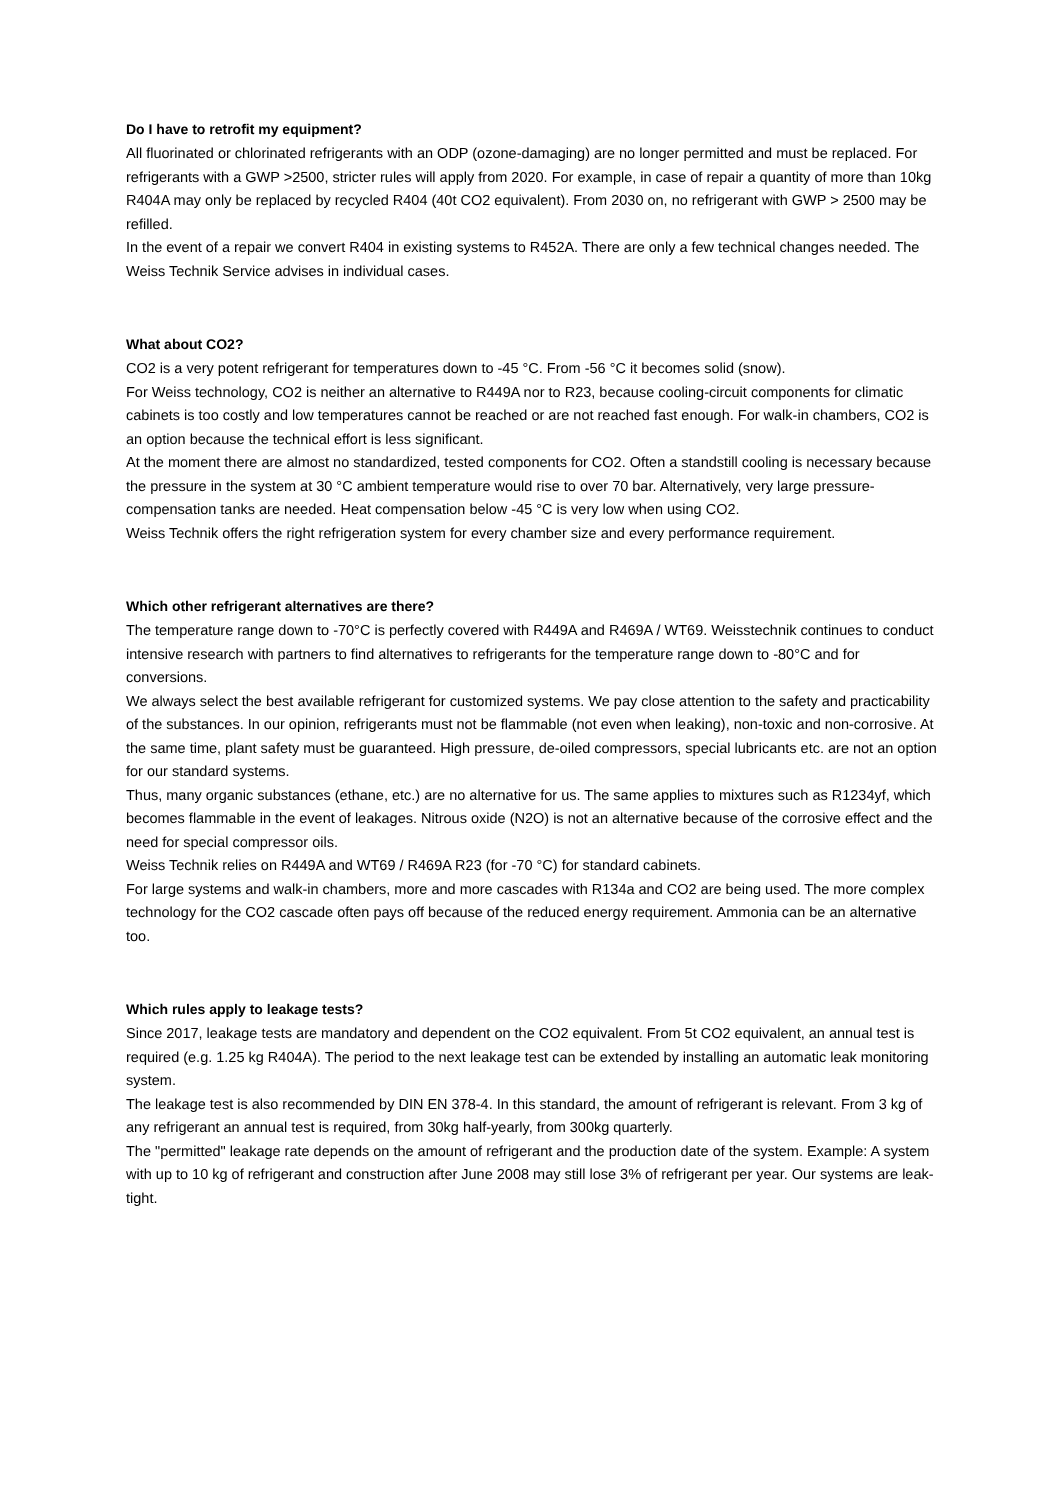Do I have to retrofit my equipment?
All fluorinated or chlorinated refrigerants with an ODP (ozone-damaging) are no longer permitted and must be replaced. For refrigerants with a GWP >2500, stricter rules will apply from 2020. For example, in case of repair a quantity of more than 10kg R404A may only be replaced by recycled R404 (40t CO2 equivalent). From 2030 on, no refrigerant with GWP > 2500 may be refilled.
In the event of a repair we convert R404 in existing systems to R452A. There are only a few technical changes needed. The Weiss Technik Service advises in individual cases.
What about CO2?
CO2 is a very potent refrigerant for temperatures down to -45 °C. From -56 °C it becomes solid (snow).
For Weiss technology, CO2 is neither an alternative to R449A nor to R23, because cooling-circuit components for climatic cabinets is too costly and low temperatures cannot be reached or are not reached fast enough. For walk-in chambers, CO2 is an option because the technical effort is less significant.
At the moment there are almost no standardized, tested components for CO2. Often a standstill cooling is necessary because the pressure in the system at 30 °C ambient temperature would rise to over 70 bar. Alternatively, very large pressure-compensation tanks are needed. Heat compensation below -45 °C is very low when using CO2.
Weiss Technik offers the right refrigeration system for every chamber size and every performance requirement.
Which other refrigerant alternatives are there?
The temperature range down to -70°C is perfectly covered with R449A and R469A / WT69. Weisstechnik continues to conduct intensive research with partners to find alternatives to refrigerants for the temperature range down to -80°C and for conversions.
We always select the best available refrigerant for customized systems. We pay close attention to the safety and practicability of the substances. In our opinion, refrigerants must not be flammable (not even when leaking), non-toxic and non-corrosive. At the same time, plant safety must be guaranteed. High pressure, de-oiled compressors, special lubricants etc. are not an option for our standard systems.
Thus, many organic substances (ethane, etc.) are no alternative for us. The same applies to mixtures such as R1234yf, which becomes flammable in the event of leakages. Nitrous oxide (N2O) is not an alternative because of the corrosive effect and the need for special compressor oils.
Weiss Technik relies on R449A and WT69 / R469A R23 (for -70 °C) for standard cabinets.
For large systems and walk-in chambers, more and more cascades with R134a and CO2 are being used. The more complex technology for the CO2 cascade often pays off because of the reduced energy requirement. Ammonia can be an alternative too.
Which rules apply to leakage tests?
Since 2017, leakage tests are mandatory and dependent on the CO2 equivalent. From 5t CO2 equivalent, an annual test is required (e.g. 1.25 kg R404A). The period to the next leakage test can be extended by installing an automatic leak monitoring system.
The leakage test is also recommended by DIN EN 378-4. In this standard, the amount of refrigerant is relevant. From 3 kg of any refrigerant an annual test is required, from 30kg half-yearly, from 300kg quarterly.
The "permitted" leakage rate depends on the amount of refrigerant and the production date of the system. Example: A system with up to 10 kg of refrigerant and construction after June 2008 may still lose 3% of refrigerant per year. Our systems are leak-tight.